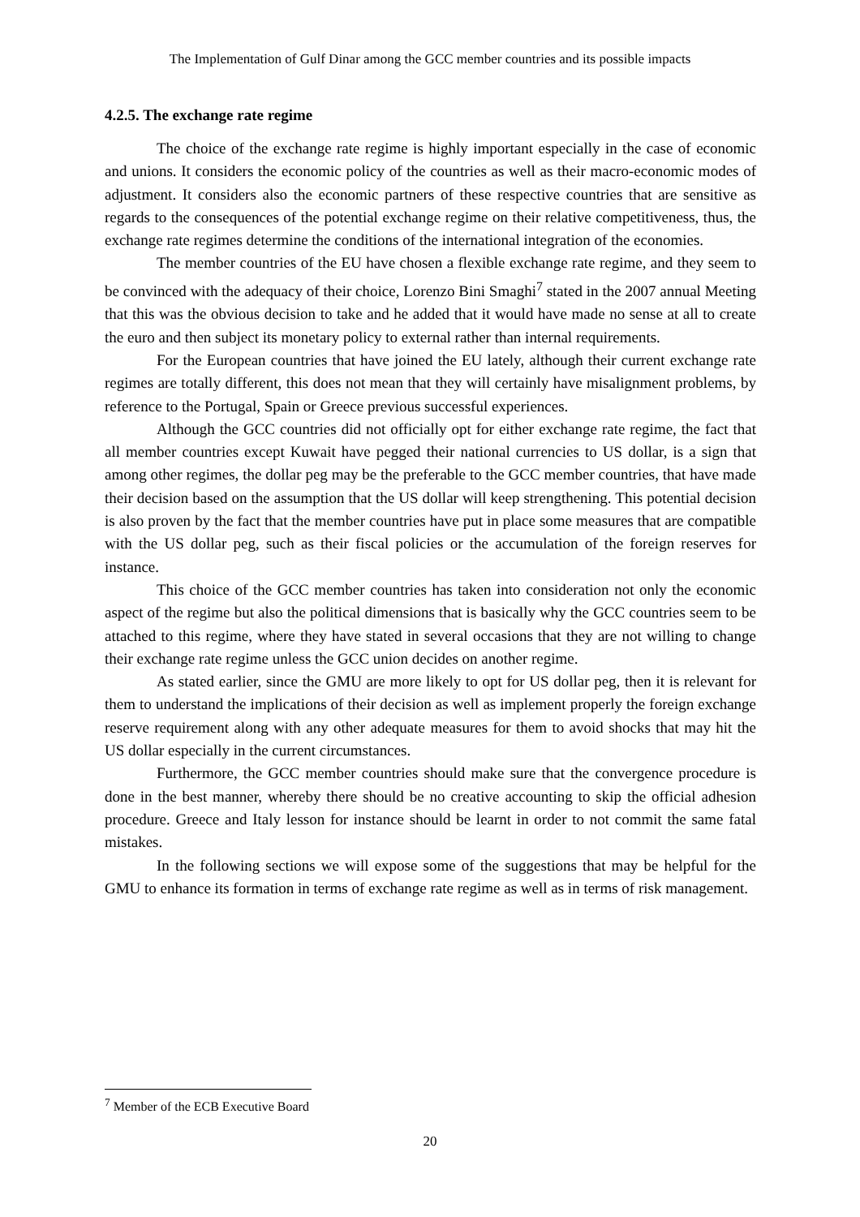The Implementation of Gulf Dinar among the GCC member countries and its possible impacts
4.2.5. The exchange rate regime
The choice of the exchange rate regime is highly important especially in the case of economic and unions. It considers the economic policy of the countries as well as their macro-economic modes of adjustment. It considers also the economic partners of these respective countries that are sensitive as regards to the consequences of the potential exchange regime on their relative competitiveness, thus, the exchange rate regimes determine the conditions of the international integration of the economies.
The member countries of the EU have chosen a flexible exchange rate regime, and they seem to be convinced with the adequacy of their choice, Lorenzo Bini Smaghi<sup>7</sup> stated in the 2007 annual Meeting that this was the obvious decision to take and he added that it would have made no sense at all to create the euro and then subject its monetary policy to external rather than internal requirements.
For the European countries that have joined the EU lately, although their current exchange rate regimes are totally different, this does not mean that they will certainly have misalignment problems, by reference to the Portugal, Spain or Greece previous successful experiences.
Although the GCC countries did not officially opt for either exchange rate regime, the fact that all member countries except Kuwait have pegged their national currencies to US dollar, is a sign that among other regimes, the dollar peg may be the preferable to the GCC member countries, that have made their decision based on the assumption that the US dollar will keep strengthening. This potential decision is also proven by the fact that the member countries have put in place some measures that are compatible with the US dollar peg, such as their fiscal policies or the accumulation of the foreign reserves for instance.
This choice of the GCC member countries has taken into consideration not only the economic aspect of the regime but also the political dimensions that is basically why the GCC countries seem to be attached to this regime, where they have stated in several occasions that they are not willing to change their exchange rate regime unless the GCC union decides on another regime.
As stated earlier, since the GMU are more likely to opt for US dollar peg, then it is relevant for them to understand the implications of their decision as well as implement properly the foreign exchange reserve requirement along with any other adequate measures for them to avoid shocks that may hit the US dollar especially in the current circumstances.
Furthermore, the GCC member countries should make sure that the convergence procedure is done in the best manner, whereby there should be no creative accounting to skip the official adhesion procedure. Greece and Italy lesson for instance should be learnt in order to not commit the same fatal mistakes.
In the following sections we will expose some of the suggestions that may be helpful for the GMU to enhance its formation in terms of exchange rate regime as well as in terms of risk management.
<sup>7</sup> Member of the ECB Executive Board
20